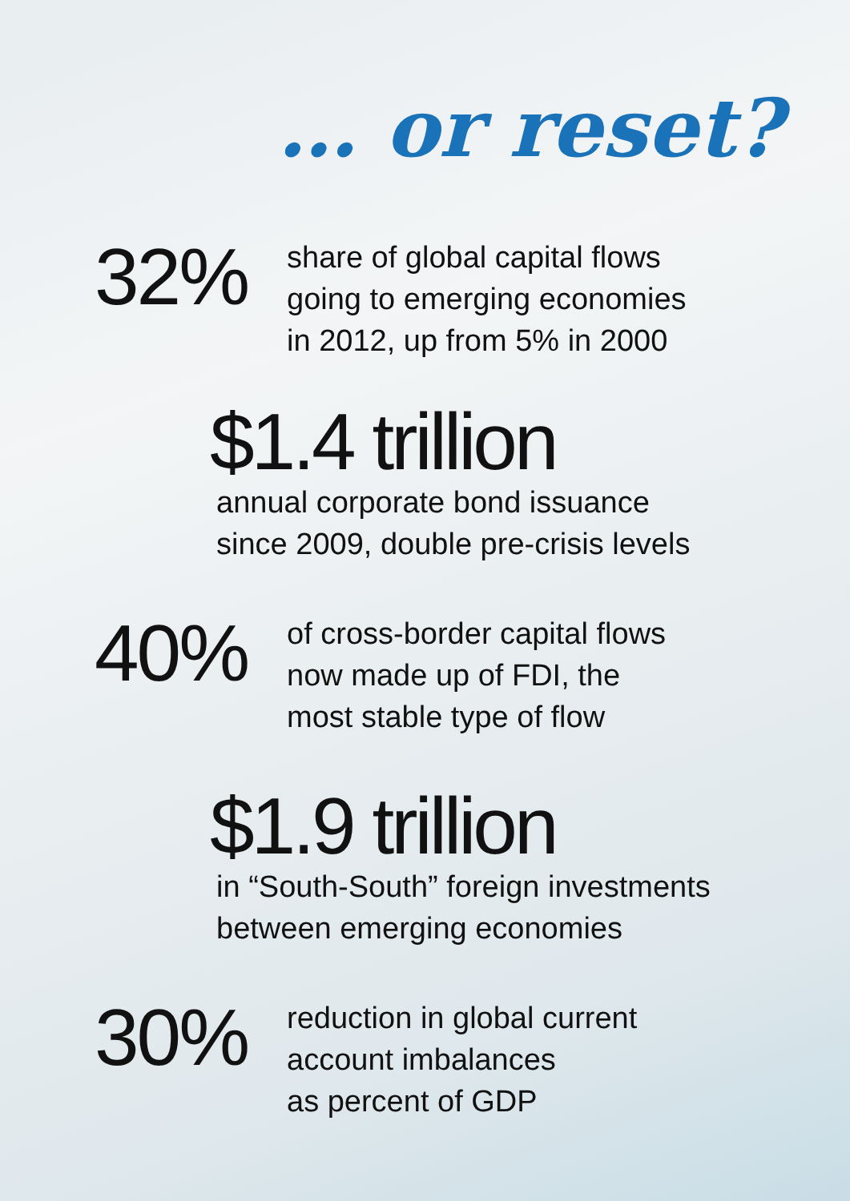… or reset?
32%
share of global capital flows
going to emerging economies
in 2012, up from 5% in 2000
$1.4 trillion
annual corporate bond issuance
since 2009, double pre-crisis levels
40%
of cross-border capital flows
now made up of FDI, the
most stable type of flow
$1.9 trillion
in “South-South” foreign investments
between emerging economies
30%
reduction in global current
account imbalances
as percent of GDP